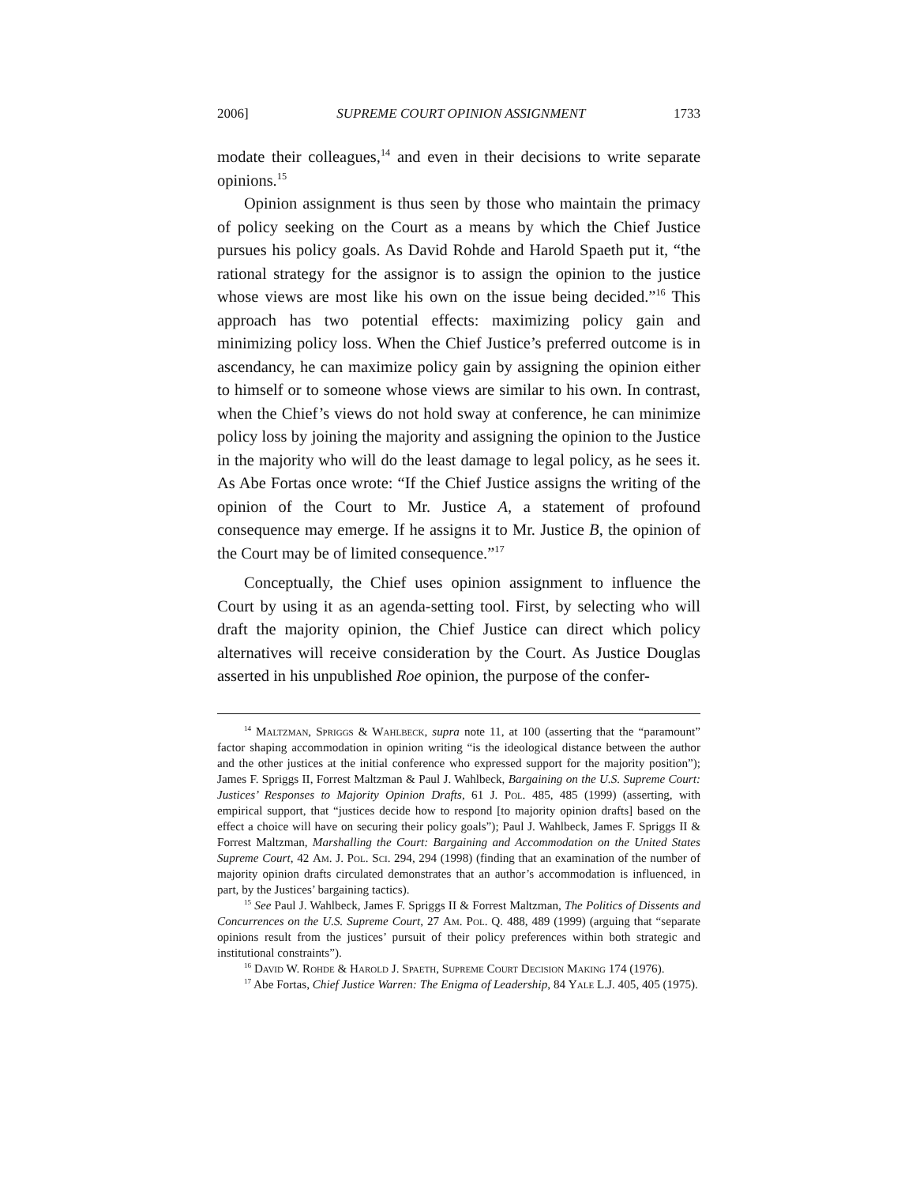2006] SUPREME COURT OPINION ASSIGNMENT 1733
modate their colleagues,<sup>14</sup> and even in their decisions to write separate opinions.<sup>15</sup>
Opinion assignment is thus seen by those who maintain the primacy of policy seeking on the Court as a means by which the Chief Justice pursues his policy goals. As David Rohde and Harold Spaeth put it, “the rational strategy for the assignor is to assign the opinion to the justice whose views are most like his own on the issue being decided.”<sup>16</sup> This approach has two potential effects: maximizing policy gain and minimizing policy loss. When the Chief Justice’s preferred outcome is in ascendancy, he can maximize policy gain by assigning the opinion either to himself or to someone whose views are similar to his own. In contrast, when the Chief’s views do not hold sway at conference, he can minimize policy loss by joining the majority and assigning the opinion to the Justice in the majority who will do the least damage to legal policy, as he sees it. As Abe Fortas once wrote: “If the Chief Justice assigns the writing of the opinion of the Court to Mr. Justice A, a statement of profound consequence may emerge. If he assigns it to Mr. Justice B, the opinion of the Court may be of limited consequence.”<sup>17</sup>
Conceptually, the Chief uses opinion assignment to influence the Court by using it as an agenda-setting tool. First, by selecting who will draft the majority opinion, the Chief Justice can direct which policy alternatives will receive consideration by the Court. As Justice Douglas asserted in his unpublished Roe opinion, the purpose of the confer-
<sup>14</sup> Maltzman, Spriggs & Wahlbeck, supra note 11, at 100 (asserting that the “paramount” factor shaping accommodation in opinion writing “is the ideological distance between the author and the other justices at the initial conference who expressed support for the majority position”); James F. Spriggs II, Forrest Maltzman & Paul J. Wahlbeck, Bargaining on the U.S. Supreme Court: Justices’ Responses to Majority Opinion Drafts, 61 J. Pol. 485, 485 (1999) (asserting, with empirical support, that “justices decide how to respond [to majority opinion drafts] based on the effect a choice will have on securing their policy goals”); Paul J. Wahlbeck, James F. Spriggs II & Forrest Maltzman, Marshalling the Court: Bargaining and Accommodation on the United States Supreme Court, 42 Am. J. Pol. Sci. 294, 294 (1998) (finding that an examination of the number of majority opinion drafts circulated demonstrates that an author’s accommodation is influenced, in part, by the Justices’ bargaining tactics).
<sup>15</sup> See Paul J. Wahlbeck, James F. Spriggs II & Forrest Maltzman, The Politics of Dissents and Concurrences on the U.S. Supreme Court, 27 Am. Pol. Q. 488, 489 (1999) (arguing that “separate opinions result from the justices’ pursuit of their policy preferences within both strategic and institutional constraints”).
<sup>16</sup> David W. Rohde & Harold J. Spaeth, Supreme Court Decision Making 174 (1976).
<sup>17</sup> Abe Fortas, Chief Justice Warren: The Enigma of Leadership, 84 Yale L.J. 405, 405 (1975).